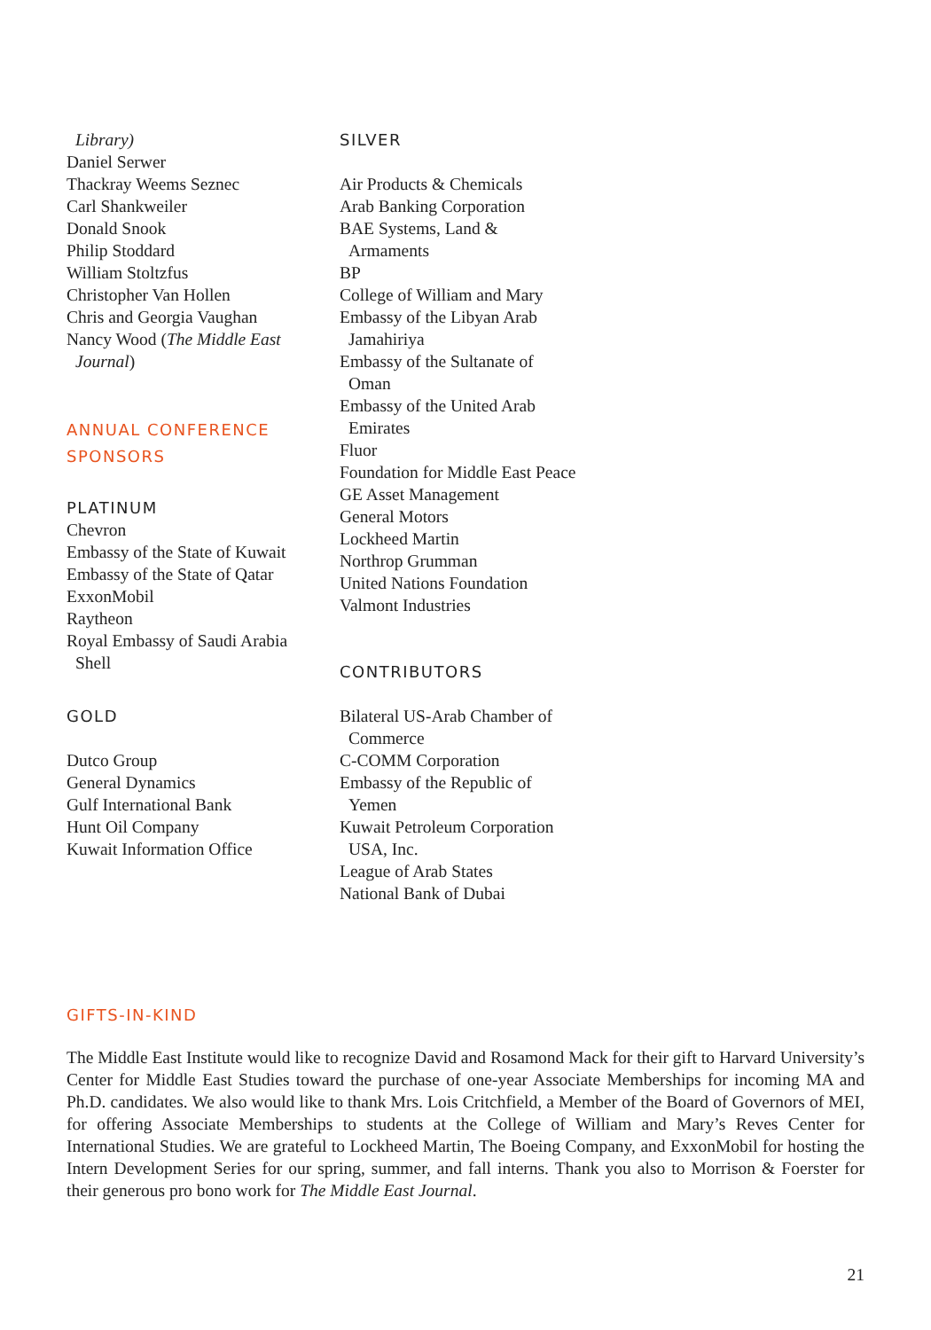Library)
Daniel Serwer
Thackray Weems Seznec
Carl Shankweiler
Donald Snook
Philip Stoddard
William Stoltzfus
Christopher Van Hollen
Chris and Georgia Vaughan
Nancy Wood (The Middle East
Journal)
ANNUAL CONFERENCE
SPONSORS
PLATINUM
Chevron
Embassy of the State of Kuwait
Embassy of the State of Qatar
ExxonMobil
Raytheon
Royal Embassy of Saudi Arabia
Shell
GOLD
Dutco Group
General Dynamics
Gulf International Bank
Hunt Oil Company
Kuwait Information Office
SILVER
Air Products & Chemicals
Arab Banking Corporation
BAE Systems, Land &
Armaments
BP
College of William and Mary
Embassy of the Libyan Arab
Jamahiriya
Embassy of the Sultanate of
Oman
Embassy of the United Arab
Emirates
Fluor
Foundation for Middle East Peace
GE Asset Management
General Motors
Lockheed Martin
Northrop Grumman
United Nations Foundation
Valmont Industries
CONTRIBUTORS
Bilateral US-Arab Chamber of
Commerce
C-COMM Corporation
Embassy of the Republic of
Yemen
Kuwait Petroleum Corporation
USA, Inc.
League of Arab States
National Bank of Dubai
GIFTS-IN-KIND
The Middle East Institute would like to recognize David and Rosamond Mack for their gift to Harvard University’s Center for Middle East Studies toward the purchase of one-year Associate Memberships for incoming MA and Ph.D. candidates. We also would like to thank Mrs. Lois Critchfield, a Member of the Board of Governors of MEI, for offering Associate Memberships to students at the College of William and Mary’s Reves Center for International Studies. We are grateful to Lockheed Martin, The Boeing Company, and ExxonMobil for hosting the Intern Development Series for our spring, summer, and fall interns. Thank you also to Morrison & Foerster for their generous pro bono work for The Middle East Journal.
21